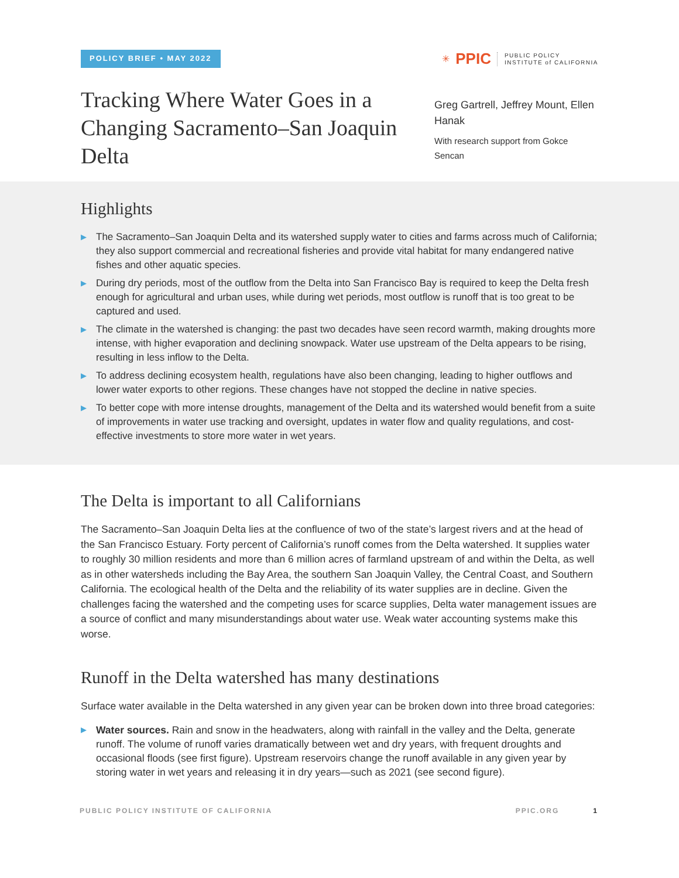POLICY BRIEF • MAY 2022
✳ PPIC PUBLIC POLICY
INSTITUTE of CALIFORNIA
Tracking Where Water Goes in a Changing Sacramento–San Joaquin Delta
Greg Gartrell, Jeffrey Mount, Ellen Hanak
With research support from Gokce Sencan
Highlights
▶ The Sacramento–San Joaquin Delta and its watershed supply water to cities and farms across much of California; they also support commercial and recreational fisheries and provide vital habitat for many endangered native fishes and other aquatic species.
▶ During dry periods, most of the outflow from the Delta into San Francisco Bay is required to keep the Delta fresh enough for agricultural and urban uses, while during wet periods, most outflow is runoff that is too great to be captured and used.
▶ The climate in the watershed is changing: the past two decades have seen record warmth, making droughts more intense, with higher evaporation and declining snowpack. Water use upstream of the Delta appears to be rising, resulting in less inflow to the Delta.
▶ To address declining ecosystem health, regulations have also been changing, leading to higher outflows and lower water exports to other regions. These changes have not stopped the decline in native species.
▶ To better cope with more intense droughts, management of the Delta and its watershed would benefit from a suite of improvements in water use tracking and oversight, updates in water flow and quality regulations, and cost-effective investments to store more water in wet years.
The Delta is important to all Californians
The Sacramento–San Joaquin Delta lies at the confluence of two of the state’s largest rivers and at the head of the San Francisco Estuary. Forty percent of California’s runoff comes from the Delta watershed. It supplies water to roughly 30 million residents and more than 6 million acres of farmland upstream of and within the Delta, as well as in other watersheds including the Bay Area, the southern San Joaquin Valley, the Central Coast, and Southern California. The ecological health of the Delta and the reliability of its water supplies are in decline. Given the challenges facing the watershed and the competing uses for scarce supplies, Delta water management issues are a source of conflict and many misunderstandings about water use. Weak water accounting systems make this worse.
Runoff in the Delta watershed has many destinations
Surface water available in the Delta watershed in any given year can be broken down into three broad categories:
▶ Water sources. Rain and snow in the headwaters, along with rainfall in the valley and the Delta, generate runoff. The volume of runoff varies dramatically between wet and dry years, with frequent droughts and occasional floods (see first figure). Upstream reservoirs change the runoff available in any given year by storing water in wet years and releasing it in dry years—such as 2021 (see second figure).
PUBLIC POLICY INSTITUTE OF CALIFORNIA PPIC.ORG 1